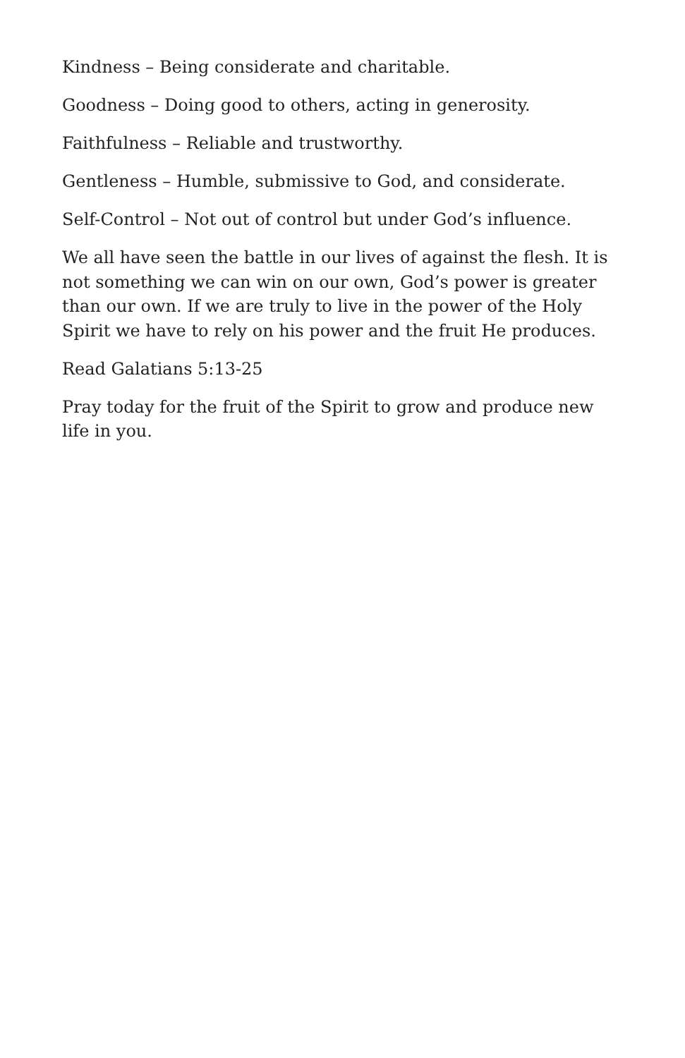Kindness – Being considerate and charitable.
Goodness – Doing good to others, acting in generosity.
Faithfulness – Reliable and trustworthy.
Gentleness – Humble, submissive to God, and considerate.
Self-Control – Not out of control but under God’s influence.
We all have seen the battle in our lives of against the flesh. It is not something we can win on our own, God’s power is greater than our own. If we are truly to live in the power of the Holy Spirit we have to rely on his power and the fruit He produces.
Read Galatians 5:13-25
Pray today for the fruit of the Spirit to grow and produce new life in you.